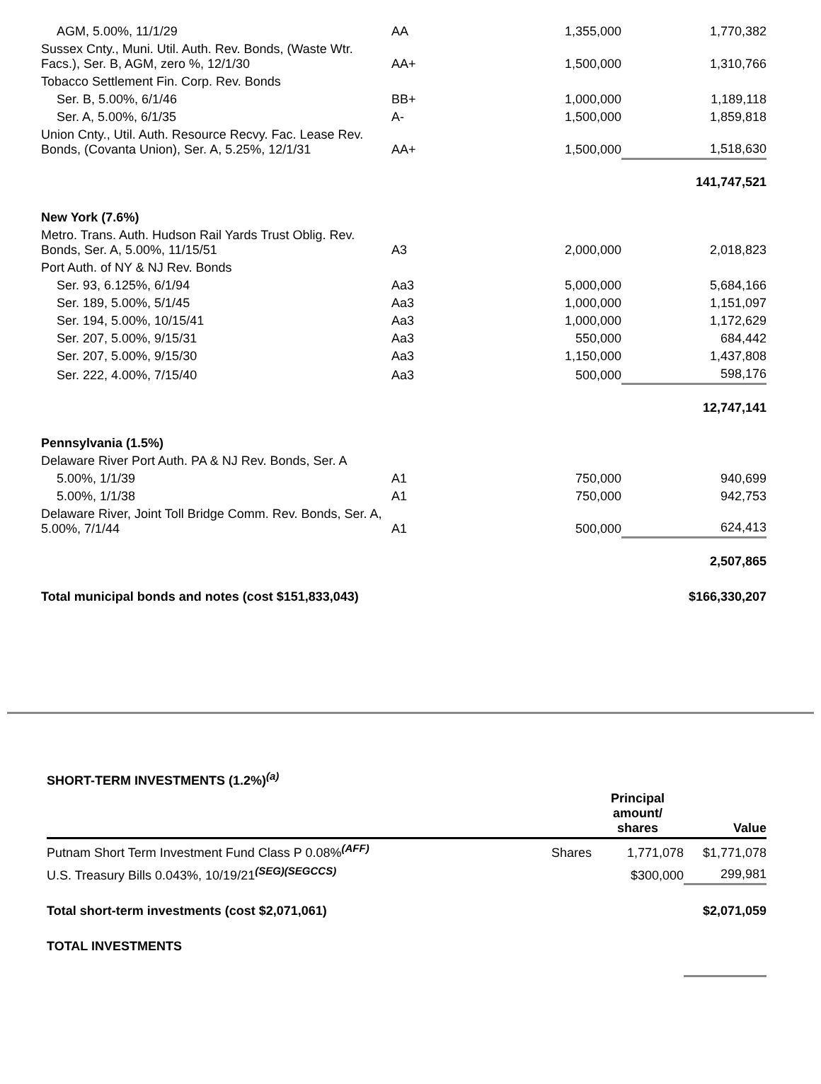| AGM, 5.00%, 11/1/29 | AA | 1,355,000 | 1,770,382 |
| Sussex Cnty., Muni. Util. Auth. Rev. Bonds, (Waste Wtr. Facs.), Ser. B, AGM, zero %, 12/1/30 | AA+ | 1,500,000 | 1,310,766 |
| Tobacco Settlement Fin. Corp. Rev. Bonds | | | |
| Ser. B, 5.00%, 6/1/46 | BB+ | 1,000,000 | 1,189,118 |
| Ser. A, 5.00%, 6/1/35 | A- | 1,500,000 | 1,859,818 |
| Union Cnty., Util. Auth. Resource Recvy. Fac. Lease Rev. Bonds, (Covanta Union), Ser. A, 5.25%, 12/1/31 | AA+ | 1,500,000 | 1,518,630 |
| | | | 141,747,521 |
| New York (7.6%) | | | |
| Metro. Trans. Auth. Hudson Rail Yards Trust Oblig. Rev. Bonds, Ser. A, 5.00%, 11/15/51 | A3 | 2,000,000 | 2,018,823 |
| Port Auth. of NY & NJ Rev. Bonds | | | |
| Ser. 93, 6.125%, 6/1/94 | Aa3 | 5,000,000 | 5,684,166 |
| Ser. 189, 5.00%, 5/1/45 | Aa3 | 1,000,000 | 1,151,097 |
| Ser. 194, 5.00%, 10/15/41 | Aa3 | 1,000,000 | 1,172,629 |
| Ser. 207, 5.00%, 9/15/31 | Aa3 | 550,000 | 684,442 |
| Ser. 207, 5.00%, 9/15/30 | Aa3 | 1,150,000 | 1,437,808 |
| Ser. 222, 4.00%, 7/15/40 | Aa3 | 500,000 | 598,176 |
| | | | 12,747,141 |
| Pennsylvania (1.5%) | | | |
| Delaware River Port Auth. PA & NJ Rev. Bonds, Ser. A | | | |
| 5.00%, 1/1/39 | A1 | 750,000 | 940,699 |
| 5.00%, 1/1/38 | A1 | 750,000 | 942,753 |
| Delaware River, Joint Toll Bridge Comm. Rev. Bonds, Ser. A, 5.00%, 7/1/44 | A1 | 500,000 | 624,413 |
| | | | 2,507,865 |
| Total municipal bonds and notes (cost $151,833,043) | | | $166,330,207 |
| SHORT-TERM INVESTMENTS (1.2%)<sup>(a)</sup> | | | |
| | | Principal amount/ shares | Value |
| Putnam Short Term Investment Fund Class P 0.08%<sup>(AFF)</sup> | Shares | 1,771,078 | $1,771,078 |
| U.S. Treasury Bills 0.043%, 10/19/21<sup>(SEG)(SEGCCS)</sup> | | $300,000 | 299,981 |
| Total short-term investments (cost $2,071,061) | | | $2,071,059 |
| TOTAL INVESTMENTS | | | |